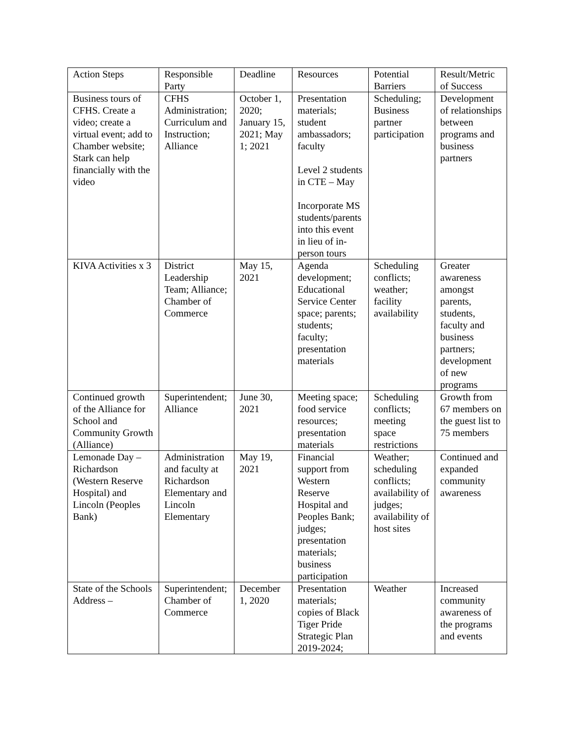| Action Steps | Responsible Party | Deadline | Resources | Potential Barriers | Result/Metric of Success |
| Business tours of CFHS. Create a video; create a virtual event; add to Chamber website; Stark can help financially with the video | CFHS Administration; Curriculum and Instruction; Alliance | October 1, 2020; January 15, 2021; May 1; 2021 | Presentation materials; student ambassadors; faculty Level 2 students in CTE – May Incorporate MS students/parents into this event in lieu of in-person tours | Scheduling; Business partner participation | Development of relationships between programs and business partners |
| KIVA Activities x 3 | District Leadership Team; Alliance; Chamber of Commerce | May 15, 2021 | Agenda development; Educational Service Center space; parents; students; faculty; presentation materials | Scheduling conflicts; weather; facility availability | Greater awareness amongst parents, students, faculty and business partners; development of new programs |
| Continued growth of the Alliance for School and Community Growth (Alliance) | Superintendent; Alliance | June 30, 2021 | Meeting space; food service resources; presentation materials | Scheduling conflicts; meeting space restrictions | Growth from 67 members on the guest list to 75 members |
| Lemonade Day – Richardson (Western Reserve Hospital) and Lincoln (Peoples Bank) | Administration and faculty at Richardson Elementary and Lincoln Elementary | May 19, 2021 | Financial support from Western Reserve Hospital and Peoples Bank; judges; presentation materials; business participation | Weather; scheduling conflicts; availability of judges; availability of host sites | Continued and expanded community awareness |
| State of the Schools Address – | Superintendent; Chamber of Commerce | December 1, 2020 | Presentation materials; copies of Black Tiger Pride Strategic Plan 2019-2024; | Weather | Increased community awareness of the programs and events |